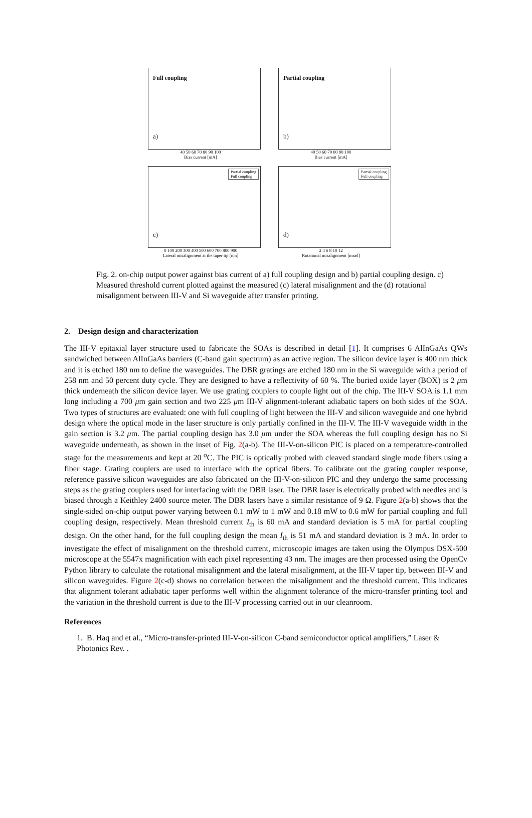Full coupling
a)
40 50 60 70 80 90 100
Bias current [mA]
Partial coupling
b)
40 50 60 70 80 90 100
Bias current [mA]
Partial coupling
Full coupling
c)
0 100 200 300 400 500 600 700 800 900
Lateral misalignment at the taper tip [nm]
Partial coupling
Full coupling
d)
2 4 6 8 10 12
Rotational misalignment [mrad]
Fig. 2. on-chip output power against bias current of a) full coupling design and b) partial coupling design. c) Measured threshold current plotted against the measured (c) lateral misalignment and the (d) rotational misalignment between III-V and Si waveguide after transfer printing.
2. Design design and characterization
The III-V epitaxial layer structure used to fabricate the SOAs is described in detail [1]. It comprises 6 AlInGaAs QWs sandwiched between AlInGaAs barriers (C-band gain spectrum) as an active region. The silicon device layer is 400 nm thick and it is etched 180 nm to define the waveguides. The DBR gratings are etched 180 nm in the Si waveguide with a period of 258 nm and 50 percent duty cycle. They are designed to have a reflectivity of 60 %. The buried oxide layer (BOX) is 2 μm thick underneath the silicon device layer. We use grating couplers to couple light out of the chip. The III-V SOA is 1.1 mm long including a 700 μm gain section and two 225 μm III-V alignment-tolerant adiabatic tapers on both sides of the SOA. Two types of structures are evaluated: one with full coupling of light between the III-V and silicon waveguide and one hybrid design where the optical mode in the laser structure is only partially confined in the III-V. The III-V waveguide width in the gain section is 3.2 μm. The partial coupling design has 3.0 μm under the SOA whereas the full coupling design has no Si waveguide underneath, as shown in the inset of Fig. 2(a-b). The III-V-on-silicon PIC is placed on a temperature-controlled stage for the measurements and kept at 20 <sup>o</sup>C. The PIC is optically probed with cleaved standard single mode fibers using a fiber stage. Grating couplers are used to interface with the optical fibers. To calibrate out the grating coupler response, reference passive silicon waveguides are also fabricated on the III-V-on-silicon PIC and they undergo the same processing steps as the grating couplers used for interfacing with the DBR laser. The DBR laser is electrically probed with needles and is biased through a Keithley 2400 source meter. The DBR lasers have a similar resistance of 9 Ω. Figure 2(a-b) shows that the single-sided on-chip output power varying between 0.1 mW to 1 mW and 0.18 mW to 0.6 mW for partial coupling and full coupling design, respectively. Mean threshold current I<sub>th</sub> is 60 mA and standard deviation is 5 mA for partial coupling design. On the other hand, for the full coupling design the mean I<sub>th</sub> is 51 mA and standard deviation is 3 mA. In order to investigate the effect of misalignment on the threshold current, microscopic images are taken using the Olympus DSX-500 microscope at the 5547x magnification with each pixel representing 43 nm. The images are then processed using the OpenCv Python library to calculate the rotational misalignment and the lateral misalignment, at the III-V taper tip, between III-V and silicon waveguides. Figure 2(c-d) shows no correlation between the misalignment and the threshold current. This indicates that alignment tolerant adiabatic taper performs well within the alignment tolerance of the micro-transfer printing tool and the variation in the threshold current is due to the III-V processing carried out in our cleanroom.
References
1. B. Haq and et al., “Micro-transfer-printed III-V-on-silicon C-band semiconductor optical amplifiers,” Laser & Photonics Rev. .